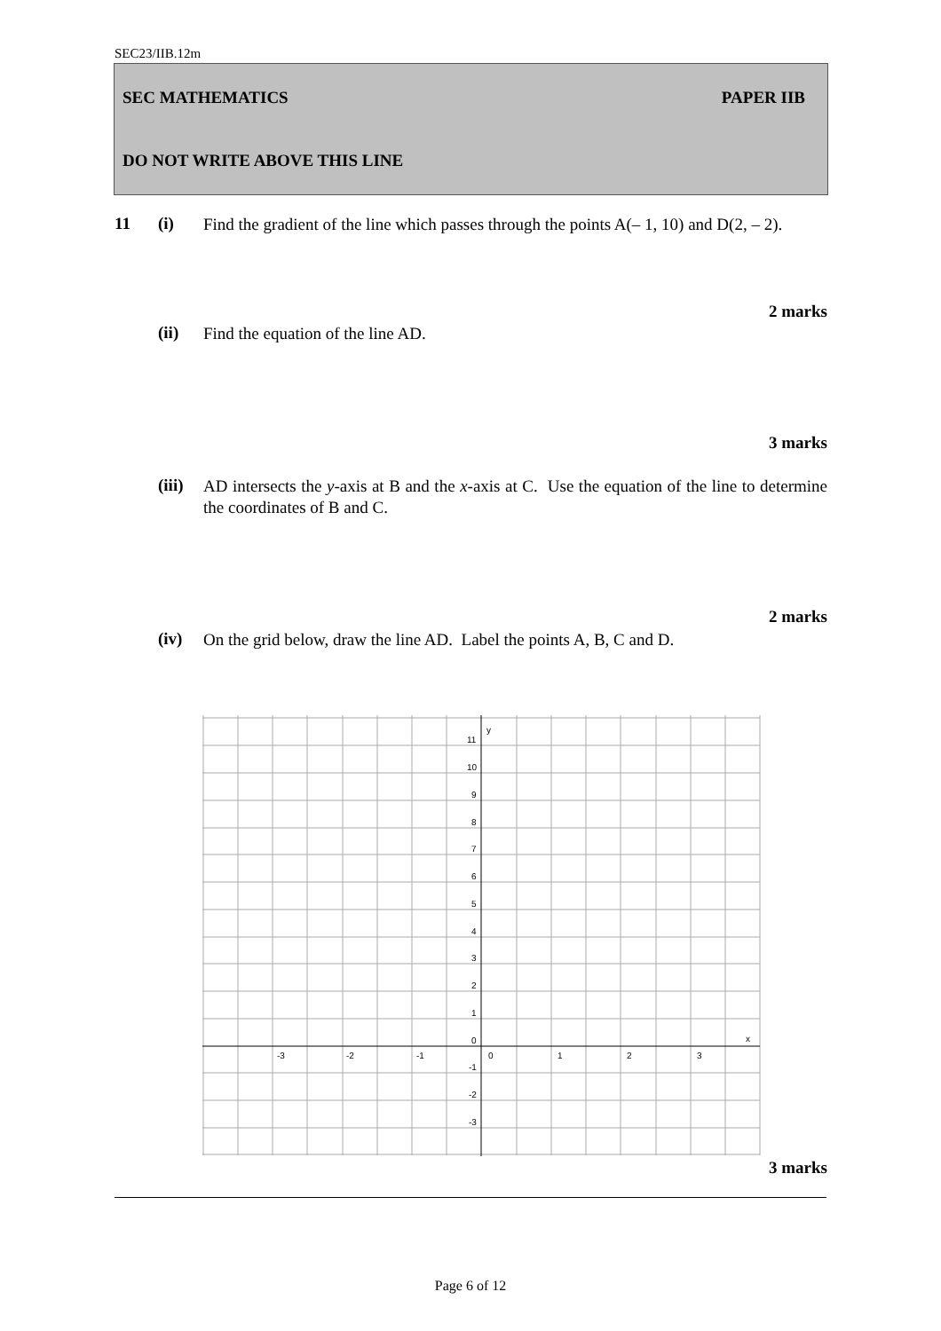SEC23/IIB.12m
SEC MATHEMATICS PAPER IIB
DO NOT WRITE ABOVE THIS LINE
11 (i)
Find the gradient of the line which passes through the points A(– 1, 10) and D(2, – 2).
2 marks
(ii)
Find the equation of the line AD.
3 marks
(iii)
AD intersects the y-axis at B and the x-axis at C. Use the equation of the line to determine the coordinates of B and C.
2 marks
(iv)
On the grid below, draw the line AD. Label the points A, B, C and D.
11
10
9
8
7
6
5
4
3
2
1
0
-1
-2
-3
y
x
-3
-2
-1
0
1
2
3
3 marks
Page 6 of 12